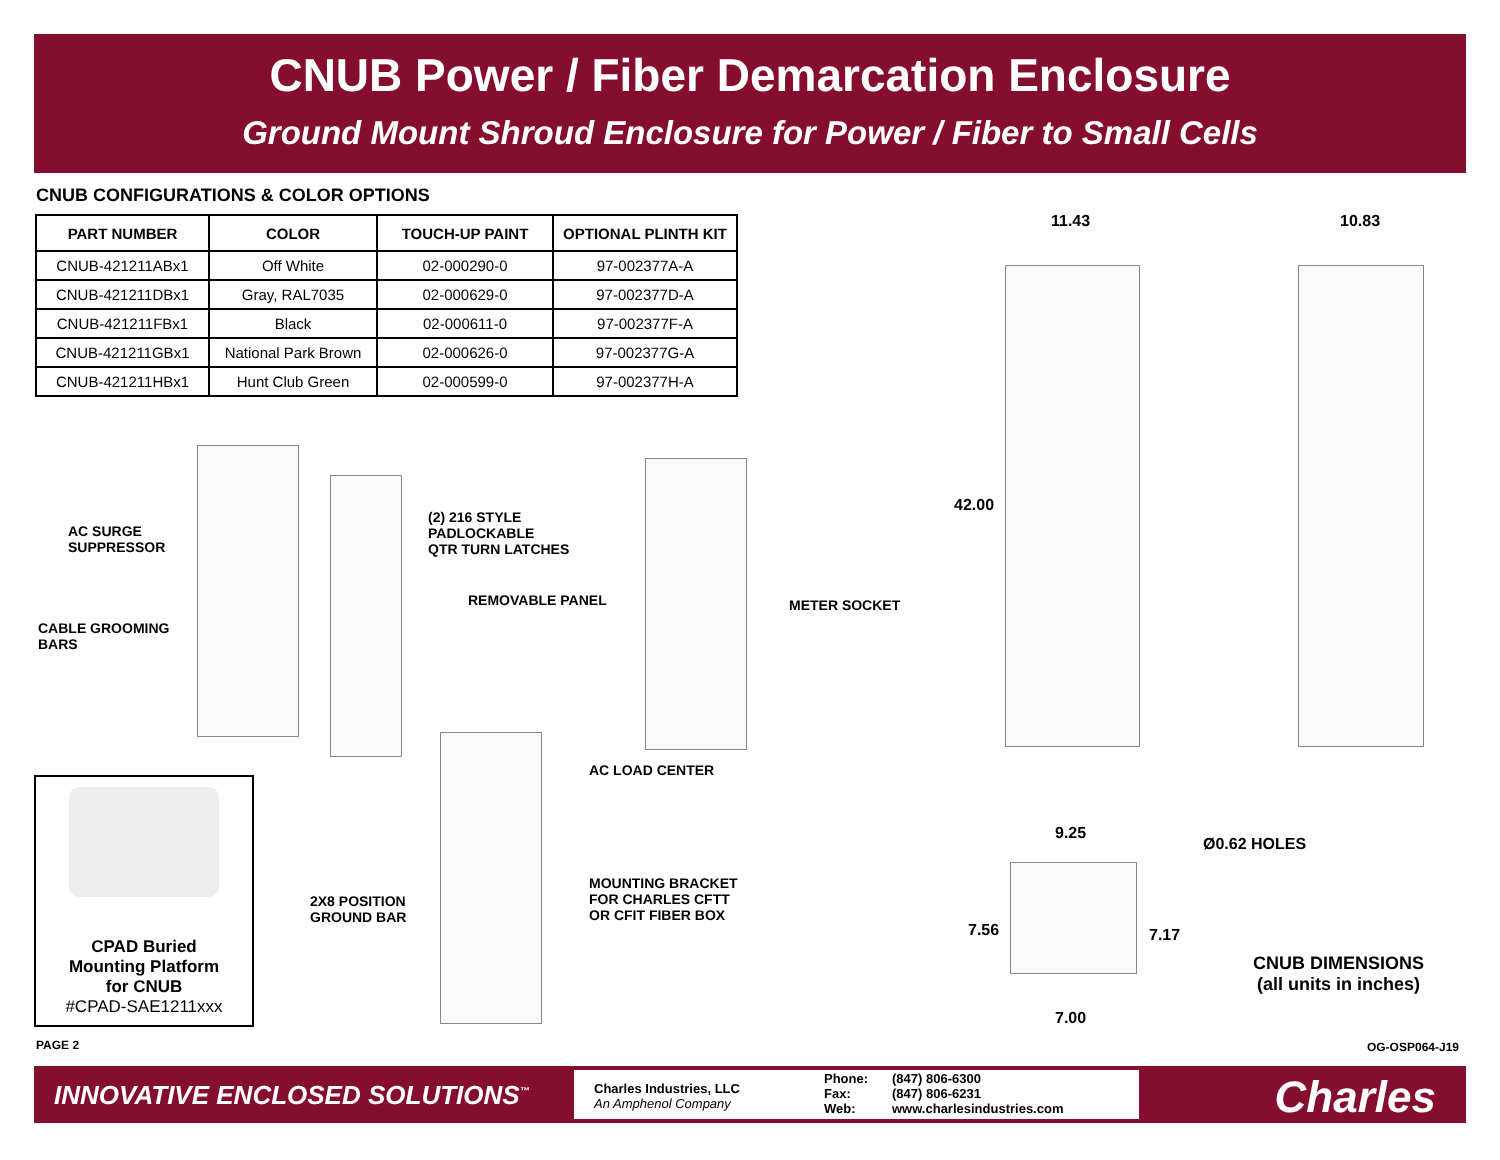CNUB Power / Fiber Demarcation Enclosure
Ground Mount Shroud Enclosure for Power / Fiber to Small Cells
CNUB CONFIGURATIONS & COLOR OPTIONS
| PART NUMBER | COLOR | TOUCH-UP PAINT | OPTIONAL PLINTH KIT |
| --- | --- | --- | --- |
| CNUB-421211ABx1 | Off White | 02-000290-0 | 97-002377A-A |
| CNUB-421211DBx1 | Gray, RAL7035 | 02-000629-0 | 97-002377D-A |
| CNUB-421211FBx1 | Black | 02-000611-0 | 97-002377F-A |
| CNUB-421211GBx1 | National Park Brown | 02-000626-0 | 97-002377G-A |
| CNUB-421211HBx1 | Hunt Club Green | 02-000599-0 | 97-002377H-A |
AC SURGE
SUPPRESSOR
CABLE GROOMING
BARS
(2) 216 STYLE
PADLOCKABLE
QTR TURN LATCHES
REMOVABLE PANEL METER SOCKET
AC LOAD CENTER
MOUNTING BRACKET
FOR CHARLES CFTT
OR CFIT FIBER BOX
2X8 POSITION
GROUND BAR
11.43 10.83
42.00
9.25
Ø0.62 HOLES
7.56 7.17
7.00
CNUB DIMENSIONS
(all units in inches)
CPAD Buried
Mounting Platform
for CNUB
#CPAD-SAE1211xxx
PAGE 2 OG-OSP064-J19
INNOVATIVE ENCLOSED SOLUTIONS<sup>™</sup>
Charles Industries, LLC
An Amphenol Company
Phone:
Fax:
Web:
(847) 806-6300
(847) 806-6231
www.charlesindustries.com
Charles